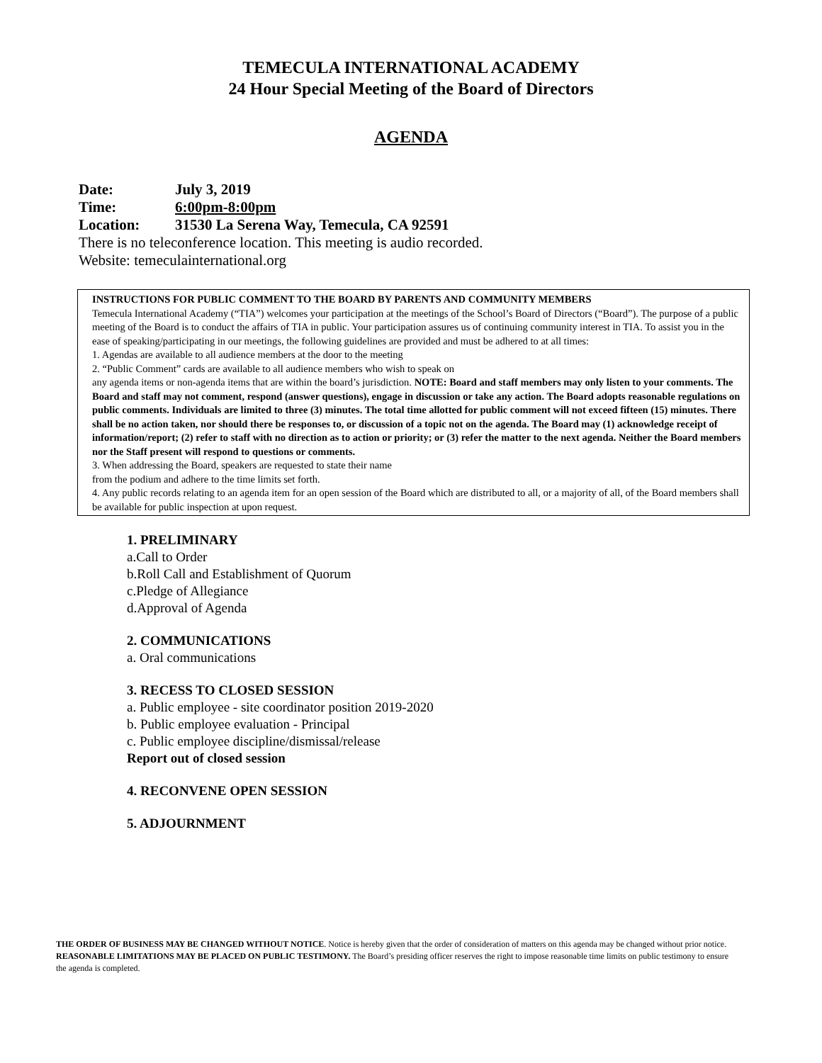TEMECULA INTERNATIONAL ACADEMY
24 Hour Special Meeting of the Board of Directors
AGENDA
Date: July 3, 2019
Time: 6:00pm-8:00pm
Location: 31530 La Serena Way, Temecula, CA 92591
There is no teleconference location. This meeting is audio recorded.
Website: temeculainternational.org
INSTRUCTIONS FOR PUBLIC COMMENT TO THE BOARD BY PARENTS AND COMMUNITY MEMBERS
Temecula International Academy (“TIA”) welcomes your participation at the meetings of the School’s Board of Directors (“Board”). The purpose of a public meeting of the Board is to conduct the affairs of TIA in public. Your participation assures us of continuing community interest in TIA. To assist you in the ease of speaking/participating in our meetings, the following guidelines are provided and must be adhered to at all times:
1. Agendas are available to all audience members at the door to the meeting
2. “Public Comment” cards are available to all audience members who wish to speak on
any agenda items or non-agenda items that are within the board’s jurisdiction. NOTE: Board and staff members may only listen to your comments. The Board and staff may not comment, respond (answer questions), engage in discussion or take any action. The Board adopts reasonable regulations on public comments. Individuals are limited to three (3) minutes. The total time allotted for public comment will not exceed fifteen (15) minutes. There shall be no action taken, nor should there be responses to, or discussion of a topic not on the agenda. The Board may (1) acknowledge receipt of information/report; (2) refer to staff with no direction as to action or priority; or (3) refer the matter to the next agenda. Neither the Board members nor the Staff present will respond to questions or comments.
3. When addressing the Board, speakers are requested to state their name
from the podium and adhere to the time limits set forth.
4. Any public records relating to an agenda item for an open session of the Board which are distributed to all, or a majority of all, of the Board members shall be available for public inspection at upon request.
1. PRELIMINARY
a.Call to Order
b.Roll Call and Establishment of Quorum
c.Pledge of Allegiance
d.Approval of Agenda
2. COMMUNICATIONS
a. Oral communications
3. RECESS TO CLOSED SESSION
a. Public employee - site coordinator position 2019-2020
b. Public employee evaluation - Principal
c. Public employee discipline/dismissal/release
Report out of closed session
4. RECONVENE OPEN SESSION
5. ADJOURNMENT
THE ORDER OF BUSINESS MAY BE CHANGED WITHOUT NOTICE. Notice is hereby given that the order of consideration of matters on this agenda may be changed without prior notice.
REASONABLE LIMITATIONS MAY BE PLACED ON PUBLIC TESTIMONY. The Board’s presiding officer reserves the right to impose reasonable time limits on public testimony to ensure the agenda is completed.